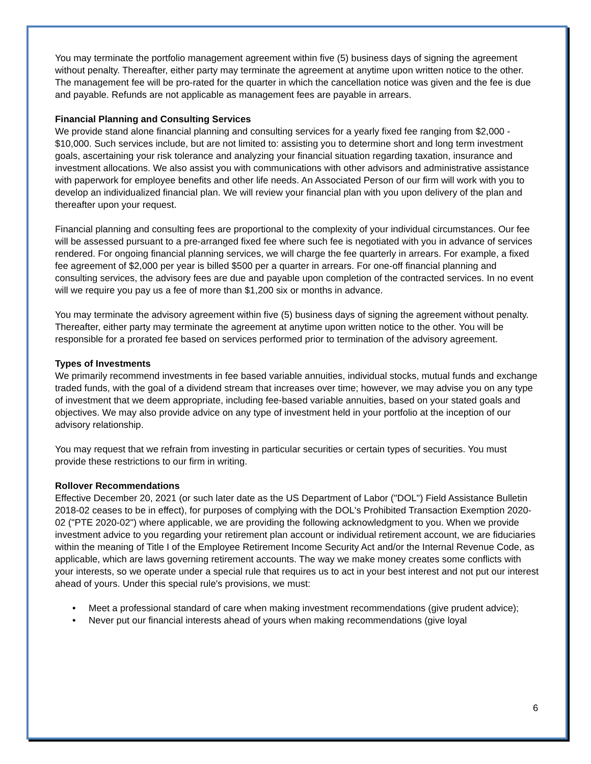You may terminate the portfolio management agreement within five (5) business days of signing the agreement without penalty. Thereafter, either party may terminate the agreement at anytime upon written notice to the other. The management fee will be pro-rated for the quarter in which the cancellation notice was given and the fee is due and payable. Refunds are not applicable as management fees are payable in arrears.
Financial Planning and Consulting Services
We provide stand alone financial planning and consulting services for a yearly fixed fee ranging from $2,000 - $10,000. Such services include, but are not limited to: assisting you to determine short and long term investment goals, ascertaining your risk tolerance and analyzing your financial situation regarding taxation, insurance and investment allocations. We also assist you with communications with other advisors and administrative assistance with paperwork for employee benefits and other life needs. An Associated Person of our firm will work with you to develop an individualized financial plan. We will review your financial plan with you upon delivery of the plan and thereafter upon your request.
Financial planning and consulting fees are proportional to the complexity of your individual circumstances. Our fee will be assessed pursuant to a pre-arranged fixed fee where such fee is negotiated with you in advance of services rendered. For ongoing financial planning services, we will charge the fee quarterly in arrears. For example, a fixed fee agreement of $2,000 per year is billed $500 per a quarter in arrears. For one-off financial planning and consulting services, the advisory fees are due and payable upon completion of the contracted services. In no event will we require you pay us a fee of more than $1,200 six or months in advance.
You may terminate the advisory agreement within five (5) business days of signing the agreement without penalty. Thereafter, either party may terminate the agreement at anytime upon written notice to the other. You will be responsible for a prorated fee based on services performed prior to termination of the advisory agreement.
Types of Investments
We primarily recommend investments in fee based variable annuities, individual stocks, mutual funds and exchange traded funds, with the goal of a dividend stream that increases over time; however, we may advise you on any type of investment that we deem appropriate, including fee-based variable annuities, based on your stated goals and objectives. We may also provide advice on any type of investment held in your portfolio at the inception of our advisory relationship.
You may request that we refrain from investing in particular securities or certain types of securities. You must provide these restrictions to our firm in writing.
Rollover Recommendations
Effective December 20, 2021 (or such later date as the US Department of Labor ("DOL") Field Assistance Bulletin 2018-02 ceases to be in effect), for purposes of complying with the DOL's Prohibited Transaction Exemption 2020-02 ("PTE 2020-02") where applicable, we are providing the following acknowledgment to you. When we provide investment advice to you regarding your retirement plan account or individual retirement account, we are fiduciaries within the meaning of Title I of the Employee Retirement Income Security Act and/or the Internal Revenue Code, as applicable, which are laws governing retirement accounts. The way we make money creates some conflicts with your interests, so we operate under a special rule that requires us to act in your best interest and not put our interest ahead of yours. Under this special rule's provisions, we must:
• Meet a professional standard of care when making investment recommendations (give prudent advice);
• Never put our financial interests ahead of yours when making recommendations (give loyal
6